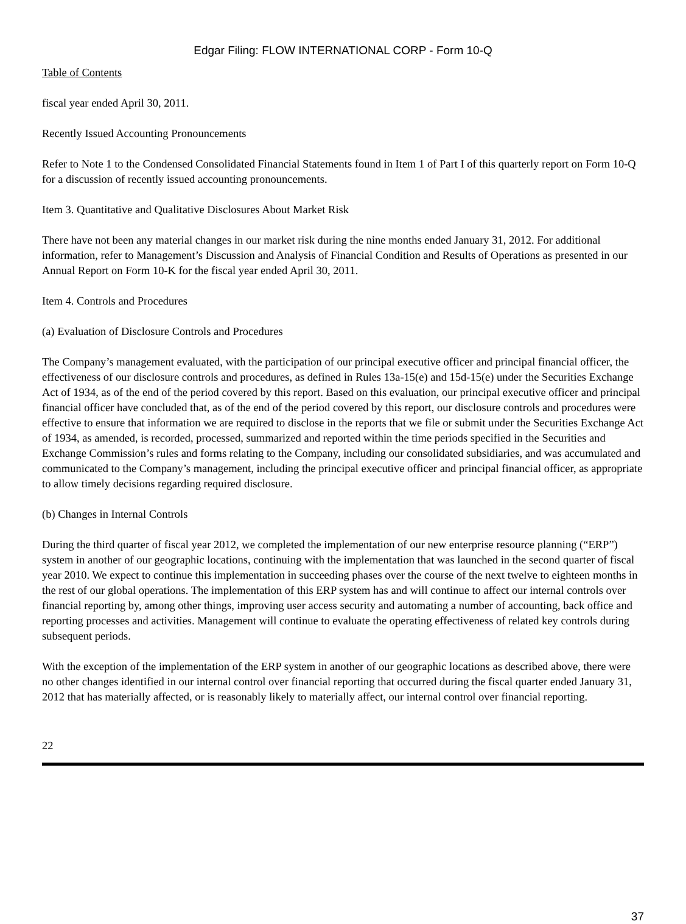Edgar Filing: FLOW INTERNATIONAL CORP - Form 10-Q
Table of Contents
fiscal year ended April 30, 2011.
Recently Issued Accounting Pronouncements
Refer to Note 1 to the Condensed Consolidated Financial Statements found in Item 1 of Part I of this quarterly report on Form 10-Q for a discussion of recently issued accounting pronouncements.
Item 3. Quantitative and Qualitative Disclosures About Market Risk
There have not been any material changes in our market risk during the nine months ended January 31, 2012. For additional information, refer to Management’s Discussion and Analysis of Financial Condition and Results of Operations as presented in our Annual Report on Form 10-K for the fiscal year ended April 30, 2011.
Item 4. Controls and Procedures
(a) Evaluation of Disclosure Controls and Procedures
The Company’s management evaluated, with the participation of our principal executive officer and principal financial officer, the effectiveness of our disclosure controls and procedures, as defined in Rules 13a-15(e) and 15d-15(e) under the Securities Exchange Act of 1934, as of the end of the period covered by this report. Based on this evaluation, our principal executive officer and principal financial officer have concluded that, as of the end of the period covered by this report, our disclosure controls and procedures were effective to ensure that information we are required to disclose in the reports that we file or submit under the Securities Exchange Act of 1934, as amended, is recorded, processed, summarized and reported within the time periods specified in the Securities and Exchange Commission’s rules and forms relating to the Company, including our consolidated subsidiaries, and was accumulated and communicated to the Company’s management, including the principal executive officer and principal financial officer, as appropriate to allow timely decisions regarding required disclosure.
(b) Changes in Internal Controls
During the third quarter of fiscal year 2012, we completed the implementation of our new enterprise resource planning (“ERP”) system in another of our geographic locations, continuing with the implementation that was launched in the second quarter of fiscal year 2010. We expect to continue this implementation in succeeding phases over the course of the next twelve to eighteen months in the rest of our global operations. The implementation of this ERP system has and will continue to affect our internal controls over financial reporting by, among other things, improving user access security and automating a number of accounting, back office and reporting processes and activities. Management will continue to evaluate the operating effectiveness of related key controls during subsequent periods.
With the exception of the implementation of the ERP system in another of our geographic locations as described above, there were no other changes identified in our internal control over financial reporting that occurred during the fiscal quarter ended January 31, 2012 that has materially affected, or is reasonably likely to materially affect, our internal control over financial reporting.
22
37